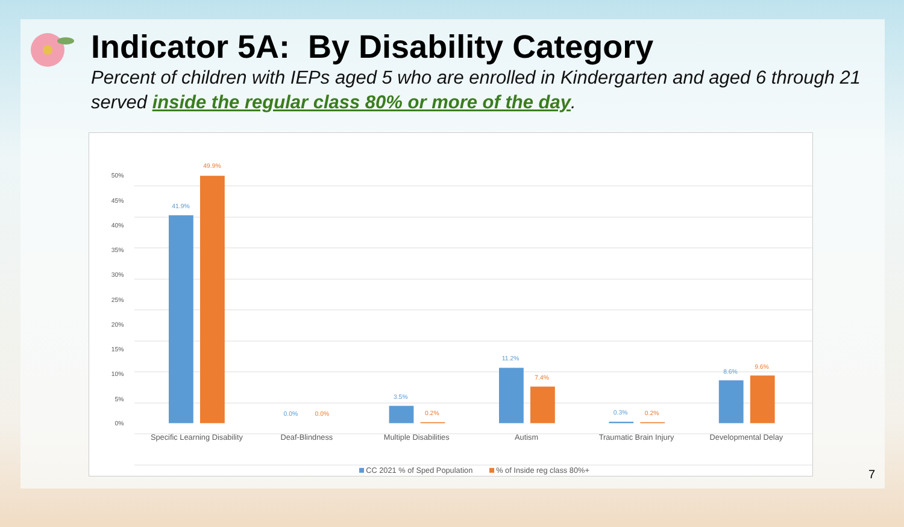Indicator 5A: By Disability Category
Percent of children with IEPs aged 5 who are enrolled in Kindergarten and aged 6 through 21 served inside the regular class 80% or more of the day.
50%
45%
40%
35%
30%
25%
20%
15%
10%
5%
0%
41.9%
49.9%
0.0%
0.0%
3.5%
0.2%
11.2%
7.4%
0.3%
0.2%
8.6%
9.6%
Specific Learning Disability
Deaf-Blindness
Multiple Disabilities
Autism
Traumatic Brain Injury
Developmental Delay
CC 2021 % of Sped Population
% of Inside reg class 80%+
7